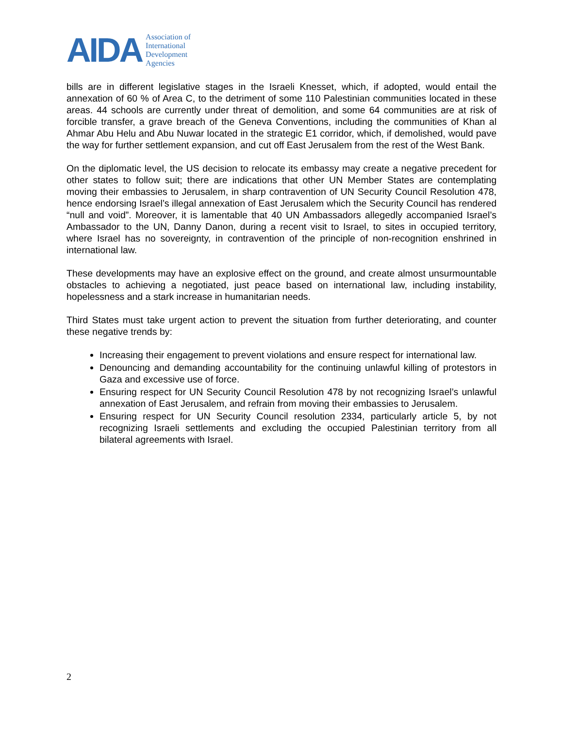AIDA
Association of
International
Development
Agencies
bills are in different legislative stages in the Israeli Knesset, which, if adopted, would entail the annexation of 60 % of Area C, to the detriment of some 110 Palestinian communities located in these areas. 44 schools are currently under threat of demolition, and some 64 communities are at risk of forcible transfer, a grave breach of the Geneva Conventions, including the communities of Khan al Ahmar Abu Helu and Abu Nuwar located in the strategic E1 corridor, which, if demolished, would pave the way for further settlement expansion, and cut off East Jerusalem from the rest of the West Bank.
On the diplomatic level, the US decision to relocate its embassy may create a negative precedent for other states to follow suit; there are indications that other UN Member States are contemplating moving their embassies to Jerusalem, in sharp contravention of UN Security Council Resolution 478, hence endorsing Israel’s illegal annexation of East Jerusalem which the Security Council has rendered “null and void”. Moreover, it is lamentable that 40 UN Ambassadors allegedly accompanied Israel’s Ambassador to the UN, Danny Danon, during a recent visit to Israel, to sites in occupied territory, where Israel has no sovereignty, in contravention of the principle of non-recognition enshrined in international law.
These developments may have an explosive effect on the ground, and create almost unsurmountable obstacles to achieving a negotiated, just peace based on international law, including instability, hopelessness and a stark increase in humanitarian needs.
Third States must take urgent action to prevent the situation from further deteriorating, and counter these negative trends by:
Increasing their engagement to prevent violations and ensure respect for international law.
Denouncing and demanding accountability for the continuing unlawful killing of protestors in Gaza and excessive use of force.
Ensuring respect for UN Security Council Resolution 478 by not recognizing Israel’s unlawful annexation of East Jerusalem, and refrain from moving their embassies to Jerusalem.
Ensuring respect for UN Security Council resolution 2334, particularly article 5, by not recognizing Israeli settlements and excluding the occupied Palestinian territory from all bilateral agreements with Israel.
2